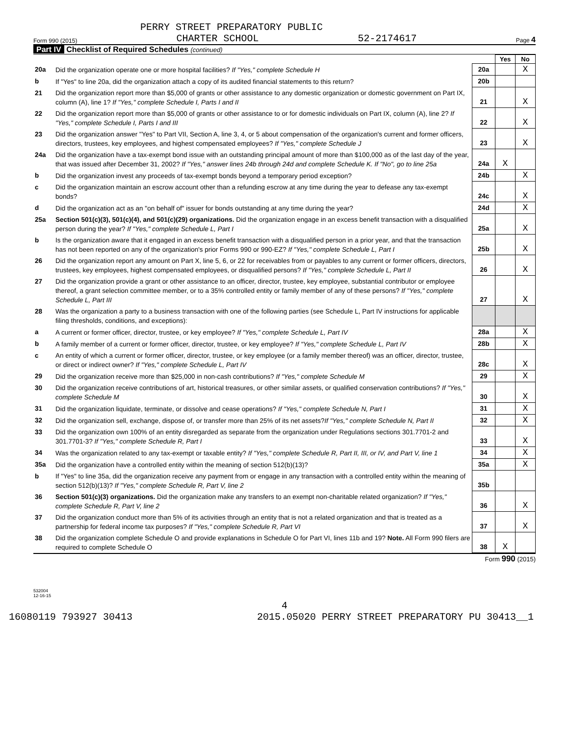PERRY STREET PREPARATORY PUBLIC
Form 990 (2015) CHARTER SCHOOL 52-2174617 Page 4
Part IV Checklist of Required Schedules (continued)
| | | | Yes | No |
| 20a | Did the organization operate one or more hospital facilities? If "Yes," complete Schedule H | 20a | | X |
| b | If "Yes" to line 20a, did the organization attach a copy of its audited financial statements to this return? | 20b | | |
| 21 | Did the organization report more than $5,000 of grants or other assistance to any domestic organization or domestic government on Part IX, column (A), line 1? If "Yes," complete Schedule I, Parts I and II | 21 | | X |
| 22 | Did the organization report more than $5,000 of grants or other assistance to or for domestic individuals on Part IX, column (A), line 2? If "Yes," complete Schedule I, Parts I and III | 22 | | X |
| 23 | Did the organization answer "Yes" to Part VII, Section A, line 3, 4, or 5 about compensation of the organization's current and former officers, directors, trustees, key employees, and highest compensated employees? If "Yes," complete Schedule J | 23 | | X |
| 24a | Did the organization have a tax-exempt bond issue with an outstanding principal amount of more than $100,000 as of the last day of the year, that was issued after December 31, 2002? If "Yes," answer lines 24b through 24d and complete Schedule K. If "No", go to line 25a | 24a | X | |
| b | Did the organization invest any proceeds of tax-exempt bonds beyond a temporary period exception? | 24b | | X |
| c | Did the organization maintain an escrow account other than a refunding escrow at any time during the year to defease any tax-exempt bonds? | 24c | | X |
| d | Did the organization act as an "on behalf of" issuer for bonds outstanding at any time during the year? | 24d | | X |
| 25a | Section 501(c)(3), 501(c)(4), and 501(c)(29) organizations. Did the organization engage in an excess benefit transaction with a disqualified person during the year? If "Yes," complete Schedule L, Part I | 25a | | X |
| b | Is the organization aware that it engaged in an excess benefit transaction with a disqualified person in a prior year, and that the transaction has not been reported on any of the organization's prior Forms 990 or 990-EZ? If "Yes," complete Schedule L, Part I | 25b | | X |
| 26 | Did the organization report any amount on Part X, line 5, 6, or 22 for receivables from or payables to any current or former officers, directors, trustees, key employees, highest compensated employees, or disqualified persons? If "Yes," complete Schedule L, Part II | 26 | | X |
| 27 | Did the organization provide a grant or other assistance to an officer, director, trustee, key employee, substantial contributor or employee thereof, a grant selection committee member, or to a 35% controlled entity or family member of any of these persons? If "Yes," complete Schedule L, Part III | 27 | | X |
| 28 | Was the organization a party to a business transaction with one of the following parties (see Schedule L, Part IV instructions for applicable filing thresholds, conditions, and exceptions): | | | |
| a | A current or former officer, director, trustee, or key employee? If "Yes," complete Schedule L, Part IV | 28a | | X |
| b | A family member of a current or former officer, director, trustee, or key employee? If "Yes," complete Schedule L, Part IV | 28b | | X |
| c | An entity of which a current or former officer, director, trustee, or key employee (or a family member thereof) was an officer, director, trustee, or direct or indirect owner? If "Yes," complete Schedule L, Part IV | 28c | | X |
| 29 | Did the organization receive more than $25,000 in non-cash contributions? If "Yes," complete Schedule M | 29 | | X |
| 30 | Did the organization receive contributions of art, historical treasures, or other similar assets, or qualified conservation contributions? If "Yes," complete Schedule M | 30 | | X |
| 31 | Did the organization liquidate, terminate, or dissolve and cease operations? If "Yes," complete Schedule N, Part I | 31 | | X |
| 32 | Did the organization sell, exchange, dispose of, or transfer more than 25% of its net assets? If "Yes," complete Schedule N, Part II | 32 | | X |
| 33 | Did the organization own 100% of an entity disregarded as separate from the organization under Regulations sections 301.7701-2 and 301.7701-3? If "Yes," complete Schedule R, Part I | 33 | | X |
| 34 | Was the organization related to any tax-exempt or taxable entity? If "Yes," complete Schedule R, Part II, III, or IV, and Part V, line 1 | 34 | | X |
| 35a | Did the organization have a controlled entity within the meaning of section 512(b)(13)? | 35a | | X |
| b | If "Yes" to line 35a, did the organization receive any payment from or engage in any transaction with a controlled entity within the meaning of section 512(b)(13)? If "Yes," complete Schedule R, Part V, line 2 | 35b | | |
| 36 | Section 501(c)(3) organizations. Did the organization make any transfers to an exempt non-charitable related organization? If "Yes," complete Schedule R, Part V, line 2 | 36 | | X |
| 37 | Did the organization conduct more than 5% of its activities through an entity that is not a related organization and that is treated as a partnership for federal income tax purposes? If "Yes," complete Schedule R, Part VI | 37 | | X |
| 38 | Did the organization complete Schedule O and provide explanations in Schedule O for Part VI, lines 11b and 19? Note. All Form 990 filers are required to complete Schedule O | 38 | X | |
Form 990 (2015)
532004
12-16-15
4
16080119 793927 30413 2015.05020 PERRY STREET PREPARATORY PU 30413__1